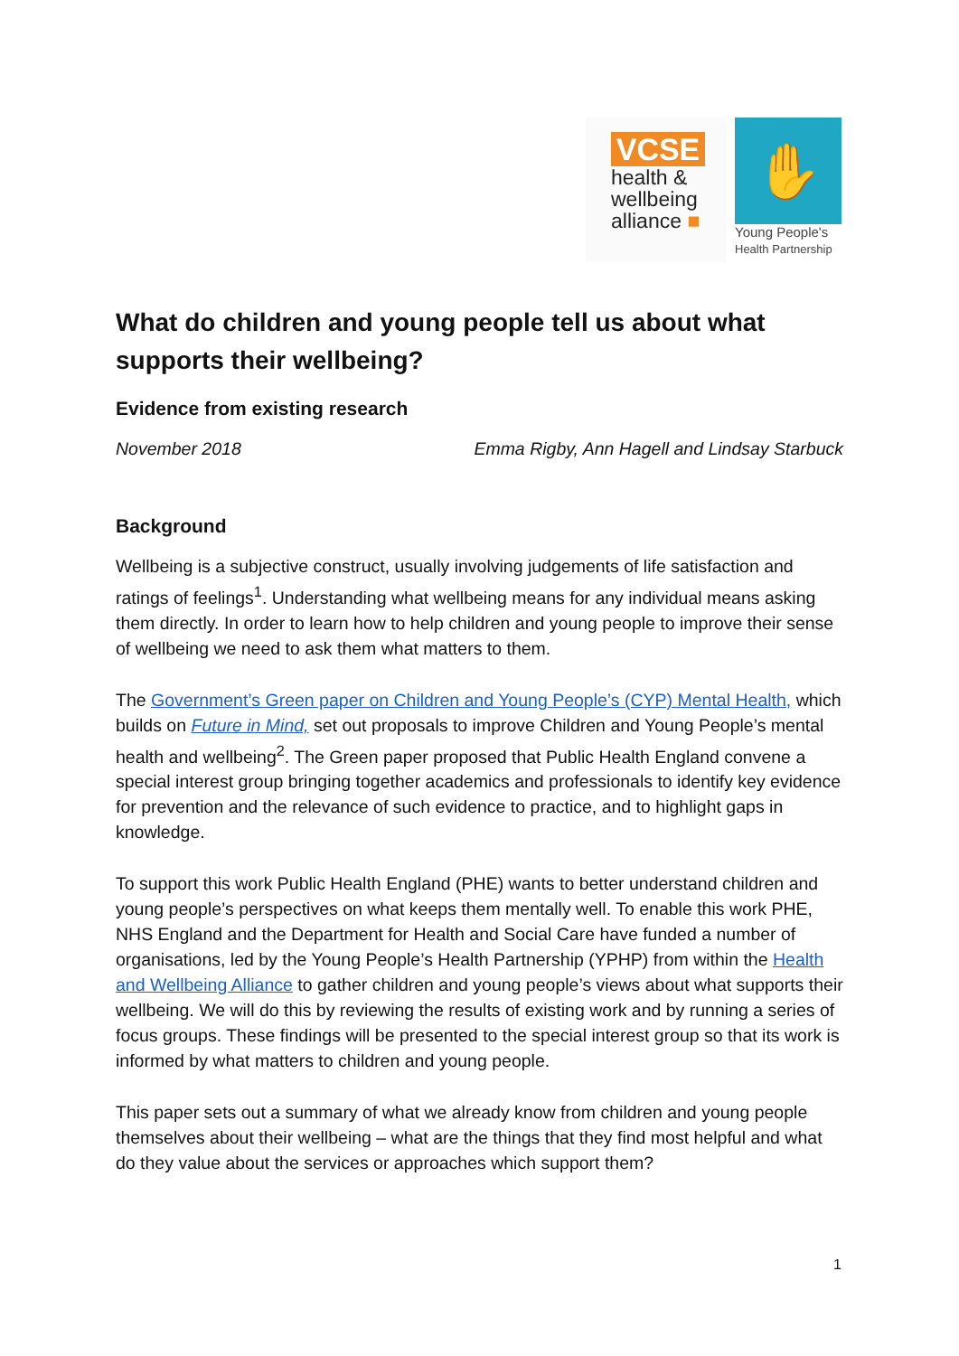VCSE
health &
wellbeing
alliance ■
✋
Young People's
Health Partnership
What do children and young people tell us about what supports their wellbeing?
Evidence from existing research
November 2018 Emma Rigby, Ann Hagell and Lindsay Starbuck
Background
Wellbeing is a subjective construct, usually involving judgements of life satisfaction and ratings of feelings<sup>1</sup>. Understanding what wellbeing means for any individual means asking them directly. In order to learn how to help children and young people to improve their sense of wellbeing we need to ask them what matters to them.
The Government’s Green paper on Children and Young People’s (CYP) Mental Health, which builds on Future in Mind, set out proposals to improve Children and Young People’s mental health and wellbeing<sup>2</sup>. The Green paper proposed that Public Health England convene a special interest group bringing together academics and professionals to identify key evidence for prevention and the relevance of such evidence to practice, and to highlight gaps in knowledge.
To support this work Public Health England (PHE) wants to better understand children and young people’s perspectives on what keeps them mentally well. To enable this work PHE, NHS England and the Department for Health and Social Care have funded a number of organisations, led by the Young People’s Health Partnership (YPHP) from within the Health and Wellbeing Alliance to gather children and young people’s views about what supports their wellbeing. We will do this by reviewing the results of existing work and by running a series of focus groups. These findings will be presented to the special interest group so that its work is informed by what matters to children and young people.
This paper sets out a summary of what we already know from children and young people themselves about their wellbeing – what are the things that they find most helpful and what do they value about the services or approaches which support them?
1